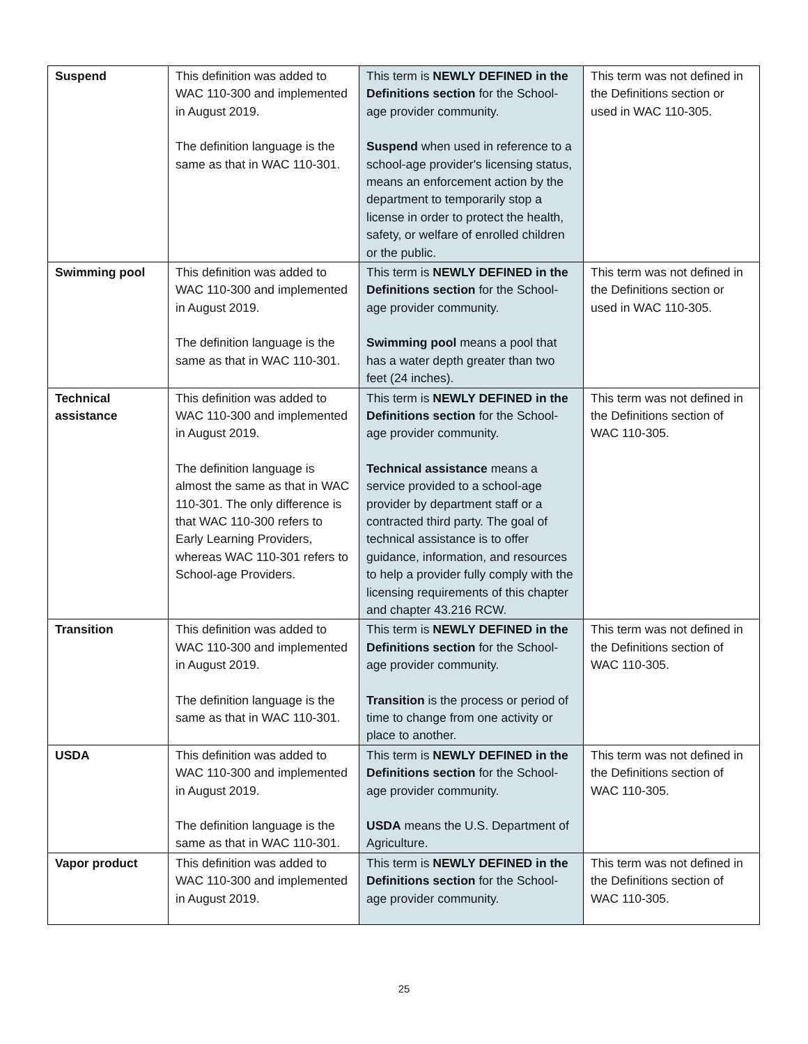| Suspend | This definition was added to WAC 110-300 and implemented in August 2019. The definition language is the same as that in WAC 110-301. | This term is NEWLY DEFINED in the Definitions section for the School-age provider community. Suspend when used in reference to a school-age provider's licensing status, means an enforcement action by the department to temporarily stop a license in order to protect the health, safety, or welfare of enrolled children or the public. | This term was not defined in the Definitions section or used in WAC 110-305. |
| Swimming pool | This definition was added to WAC 110-300 and implemented in August 2019. The definition language is the same as that in WAC 110-301. | This term is NEWLY DEFINED in the Definitions section for the School-age provider community. Swimming pool means a pool that has a water depth greater than two feet (24 inches). | This term was not defined in the Definitions section or used in WAC 110-305. |
| Technical assistance | This definition was added to WAC 110-300 and implemented in August 2019. The definition language is almost the same as that in WAC 110-301. The only difference is that WAC 110-300 refers to Early Learning Providers, whereas WAC 110-301 refers to School-age Providers. | This term is NEWLY DEFINED in the Definitions section for the School-age provider community. Technical assistance means a service provided to a school-age provider by department staff or a contracted third party. The goal of technical assistance is to offer guidance, information, and resources to help a provider fully comply with the licensing requirements of this chapter and chapter 43.216 RCW. | This term was not defined in the Definitions section of WAC 110-305. |
| Transition | This definition was added to WAC 110-300 and implemented in August 2019. The definition language is the same as that in WAC 110-301. | This term is NEWLY DEFINED in the Definitions section for the School-age provider community. Transition is the process or period of time to change from one activity or place to another. | This term was not defined in the Definitions section of WAC 110-305. |
| USDA | This definition was added to WAC 110-300 and implemented in August 2019. The definition language is the same as that in WAC 110-301. | This term is NEWLY DEFINED in the Definitions section for the School-age provider community. USDA means the U.S. Department of Agriculture. | This term was not defined in the Definitions section of WAC 110-305. |
| Vapor product | This definition was added to WAC 110-300 and implemented in August 2019. | This term is NEWLY DEFINED in the Definitions section for the School-age provider community. | This term was not defined in the Definitions section of WAC 110-305. |
25